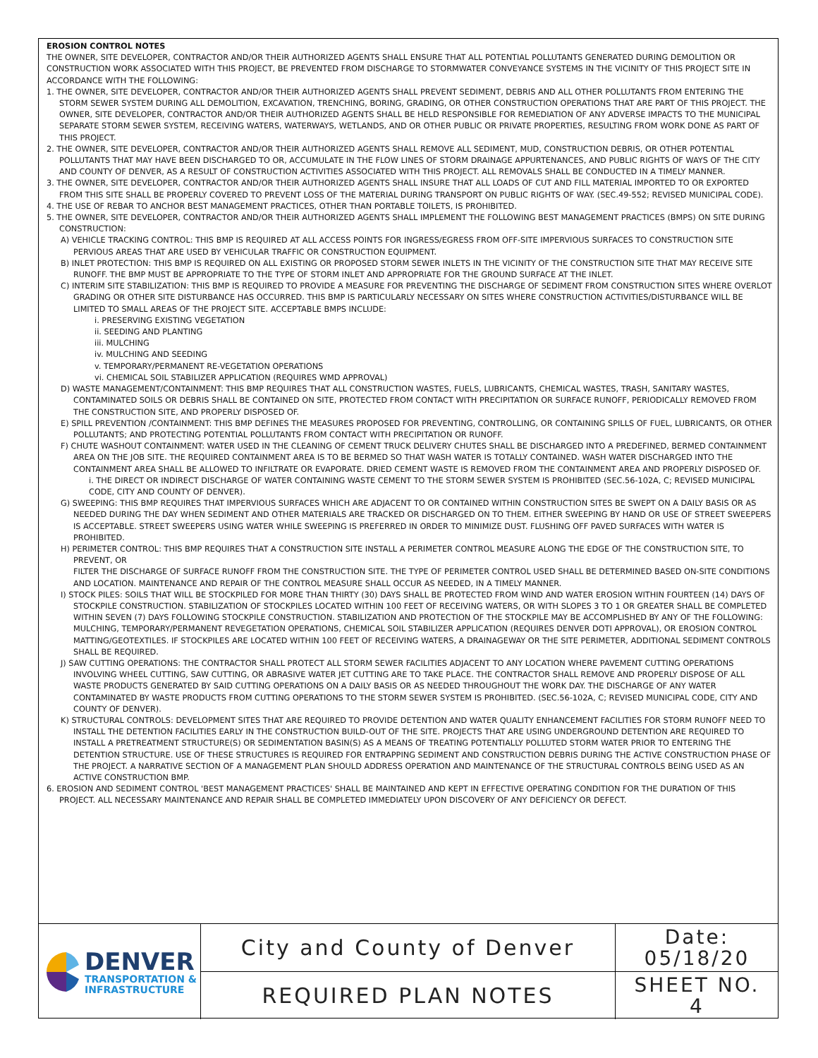EROSION CONTROL NOTES
THE OWNER, SITE DEVELOPER, CONTRACTOR AND/OR THEIR AUTHORIZED AGENTS SHALL ENSURE THAT ALL POTENTIAL POLLUTANTS GENERATED DURING DEMOLITION OR CONSTRUCTION WORK ASSOCIATED WITH THIS PROJECT, BE PREVENTED FROM DISCHARGE TO STORMWATER CONVEYANCE SYSTEMS IN THE VICINITY OF THIS PROJECT SITE IN ACCORDANCE WITH THE FOLLOWING:
1. THE OWNER, SITE DEVELOPER, CONTRACTOR AND/OR THEIR AUTHORIZED AGENTS SHALL PREVENT SEDIMENT, DEBRIS AND ALL OTHER POLLUTANTS FROM ENTERING THE STORM SEWER SYSTEM DURING ALL DEMOLITION, EXCAVATION, TRENCHING, BORING, GRADING, OR OTHER CONSTRUCTION OPERATIONS THAT ARE PART OF THIS PROJECT. THE OWNER, SITE DEVELOPER, CONTRACTOR AND/OR THEIR AUTHORIZED AGENTS SHALL BE HELD RESPONSIBLE FOR REMEDIATION OF ANY ADVERSE IMPACTS TO THE MUNICIPAL SEPARATE STORM SEWER SYSTEM, RECEIVING WATERS, WATERWAYS, WETLANDS, AND OR OTHER PUBLIC OR PRIVATE PROPERTIES, RESULTING FROM WORK DONE AS PART OF THIS PROJECT.
2. THE OWNER, SITE DEVELOPER, CONTRACTOR AND/OR THEIR AUTHORIZED AGENTS SHALL REMOVE ALL SEDIMENT, MUD, CONSTRUCTION DEBRIS, OR OTHER POTENTIAL POLLUTANTS THAT MAY HAVE BEEN DISCHARGED TO OR, ACCUMULATE IN THE FLOW LINES OF STORM DRAINAGE APPURTENANCES, AND PUBLIC RIGHTS OF WAYS OF THE CITY AND COUNTY OF DENVER, AS A RESULT OF CONSTRUCTION ACTIVITIES ASSOCIATED WITH THIS PROJECT. ALL REMOVALS SHALL BE CONDUCTED IN A TIMELY MANNER.
3. THE OWNER, SITE DEVELOPER, CONTRACTOR AND/OR THEIR AUTHORIZED AGENTS SHALL INSURE THAT ALL LOADS OF CUT AND FILL MATERIAL IMPORTED TO OR EXPORTED FROM THIS SITE SHALL BE PROPERLY COVERED TO PREVENT LOSS OF THE MATERIAL DURING TRANSPORT ON PUBLIC RIGHTS OF WAY. (SEC.49-552; REVISED MUNICIPAL CODE).
4. THE USE OF REBAR TO ANCHOR BEST MANAGEMENT PRACTICES, OTHER THAN PORTABLE TOILETS, IS PROHIBITED.
5. THE OWNER, SITE DEVELOPER, CONTRACTOR AND/OR THEIR AUTHORIZED AGENTS SHALL IMPLEMENT THE FOLLOWING BEST MANAGEMENT PRACTICES (BMPS) ON SITE DURING CONSTRUCTION:
A) VEHICLE TRACKING CONTROL: THIS BMP IS REQUIRED AT ALL ACCESS POINTS FOR INGRESS/EGRESS FROM OFF-SITE IMPERVIOUS SURFACES TO CONSTRUCTION SITE PERVIOUS AREAS THAT ARE USED BY VEHICULAR TRAFFIC OR CONSTRUCTION EQUIPMENT.
B) INLET PROTECTION: THIS BMP IS REQUIRED ON ALL EXISTING OR PROPOSED STORM SEWER INLETS IN THE VICINITY OF THE CONSTRUCTION SITE THAT MAY RECEIVE SITE RUNOFF. THE BMP MUST BE APPROPRIATE TO THE TYPE OF STORM INLET AND APPROPRIATE FOR THE GROUND SURFACE AT THE INLET.
C) INTERIM SITE STABILIZATION: THIS BMP IS REQUIRED TO PROVIDE A MEASURE FOR PREVENTING THE DISCHARGE OF SEDIMENT FROM CONSTRUCTION SITES WHERE OVERLOT GRADING OR OTHER SITE DISTURBANCE HAS OCCURRED. THIS BMP IS PARTICULARLY NECESSARY ON SITES WHERE CONSTRUCTION ACTIVITIES/DISTURBANCE WILL BE LIMITED TO SMALL AREAS OF THE PROJECT SITE. ACCEPTABLE BMPS INCLUDE:
i. PRESERVING EXISTING VEGETATION
ii. SEEDING AND PLANTING
iii. MULCHING
iv. MULCHING AND SEEDING
v. TEMPORARY/PERMANENT RE-VEGETATION OPERATIONS
vi. CHEMICAL SOIL STABILIZER APPLICATION (REQUIRES WMD APPROVAL)
D) WASTE MANAGEMENT/CONTAINMENT: THIS BMP REQUIRES THAT ALL CONSTRUCTION WASTES, FUELS, LUBRICANTS, CHEMICAL WASTES, TRASH, SANITARY WASTES, CONTAMINATED SOILS OR DEBRIS SHALL BE CONTAINED ON SITE, PROTECTED FROM CONTACT WITH PRECIPITATION OR SURFACE RUNOFF, PERIODICALLY REMOVED FROM THE CONSTRUCTION SITE, AND PROPERLY DISPOSED OF.
E) SPILL PREVENTION /CONTAINMENT: THIS BMP DEFINES THE MEASURES PROPOSED FOR PREVENTING, CONTROLLING, OR CONTAINING SPILLS OF FUEL, LUBRICANTS, OR OTHER POLLUTANTS; AND PROTECTING POTENTIAL POLLUTANTS FROM CONTACT WITH PRECIPITATION OR RUNOFF.
F) CHUTE WASHOUT CONTAINMENT: WATER USED IN THE CLEANING OF CEMENT TRUCK DELIVERY CHUTES SHALL BE DISCHARGED INTO A PREDEFINED, BERMED CONTAINMENT AREA ON THE JOB SITE. THE REQUIRED CONTAINMENT AREA IS TO BE BERMED SO THAT WASH WATER IS TOTALLY CONTAINED. WASH WATER DISCHARGED INTO THE CONTAINMENT AREA SHALL BE ALLOWED TO INFILTRATE OR EVAPORATE. DRIED CEMENT WASTE IS REMOVED FROM THE CONTAINMENT AREA AND PROPERLY DISPOSED OF.
i. THE DIRECT OR INDIRECT DISCHARGE OF WATER CONTAINING WASTE CEMENT TO THE STORM SEWER SYSTEM IS PROHIBITED (SEC.56-102A, C; REVISED MUNICIPAL CODE, CITY AND COUNTY OF DENVER).
G) SWEEPING: THIS BMP REQUIRES THAT IMPERVIOUS SURFACES WHICH ARE ADJACENT TO OR CONTAINED WITHIN CONSTRUCTION SITES BE SWEPT ON A DAILY BASIS OR AS NEEDED DURING THE DAY WHEN SEDIMENT AND OTHER MATERIALS ARE TRACKED OR DISCHARGED ON TO THEM. EITHER SWEEPING BY HAND OR USE OF STREET SWEEPERS IS ACCEPTABLE. STREET SWEEPERS USING WATER WHILE SWEEPING IS PREFERRED IN ORDER TO MINIMIZE DUST. FLUSHING OFF PAVED SURFACES WITH WATER IS PROHIBITED.
H) PERIMETER CONTROL: THIS BMP REQUIRES THAT A CONSTRUCTION SITE INSTALL A PERIMETER CONTROL MEASURE ALONG THE EDGE OF THE CONSTRUCTION SITE, TO PREVENT, OR
FILTER THE DISCHARGE OF SURFACE RUNOFF FROM THE CONSTRUCTION SITE. THE TYPE OF PERIMETER CONTROL USED SHALL BE DETERMINED BASED ON-SITE CONDITIONS AND LOCATION. MAINTENANCE AND REPAIR OF THE CONTROL MEASURE SHALL OCCUR AS NEEDED, IN A TIMELY MANNER.
I) STOCK PILES: SOILS THAT WILL BE STOCKPILED FOR MORE THAN THIRTY (30) DAYS SHALL BE PROTECTED FROM WIND AND WATER EROSION WITHIN FOURTEEN (14) DAYS OF STOCKPILE CONSTRUCTION. STABILIZATION OF STOCKPILES LOCATED WITHIN 100 FEET OF RECEIVING WATERS, OR WITH SLOPES 3 TO 1 OR GREATER SHALL BE COMPLETED WITHIN SEVEN (7) DAYS FOLLOWING STOCKPILE CONSTRUCTION. STABILIZATION AND PROTECTION OF THE STOCKPILE MAY BE ACCOMPLISHED BY ANY OF THE FOLLOWING: MULCHING, TEMPORARY/PERMANENT REVEGETATION OPERATIONS, CHEMICAL SOIL STABILIZER APPLICATION (REQUIRES DENVER DOTI APPROVAL), OR EROSION CONTROL MATTING/GEOTEXTILES. IF STOCKPILES ARE LOCATED WITHIN 100 FEET OF RECEIVING WATERS, A DRAINAGEWAY OR THE SITE PERIMETER, ADDITIONAL SEDIMENT CONTROLS SHALL BE REQUIRED.
J) SAW CUTTING OPERATIONS: THE CONTRACTOR SHALL PROTECT ALL STORM SEWER FACILITIES ADJACENT TO ANY LOCATION WHERE PAVEMENT CUTTING OPERATIONS INVOLVING WHEEL CUTTING, SAW CUTTING, OR ABRASIVE WATER JET CUTTING ARE TO TAKE PLACE. THE CONTRACTOR SHALL REMOVE AND PROPERLY DISPOSE OF ALL WASTE PRODUCTS GENERATED BY SAID CUTTING OPERATIONS ON A DAILY BASIS OR AS NEEDED THROUGHOUT THE WORK DAY. THE DISCHARGE OF ANY WATER CONTAMINATED BY WASTE PRODUCTS FROM CUTTING OPERATIONS TO THE STORM SEWER SYSTEM IS PROHIBITED. (SEC.56-102A, C; REVISED MUNICIPAL CODE, CITY AND COUNTY OF DENVER).
K) STRUCTURAL CONTROLS: DEVELOPMENT SITES THAT ARE REQUIRED TO PROVIDE DETENTION AND WATER QUALITY ENHANCEMENT FACILITIES FOR STORM RUNOFF NEED TO INSTALL THE DETENTION FACILITIES EARLY IN THE CONSTRUCTION BUILD-OUT OF THE SITE. PROJECTS THAT ARE USING UNDERGROUND DETENTION ARE REQUIRED TO INSTALL A PRETREATMENT STRUCTURE(S) OR SEDIMENTATION BASIN(S) AS A MEANS OF TREATING POTENTIALLY POLLUTED STORM WATER PRIOR TO ENTERING THE DETENTION STRUCTURE. USE OF THESE STRUCTURES IS REQUIRED FOR ENTRAPPING SEDIMENT AND CONSTRUCTION DEBRIS DURING THE ACTIVE CONSTRUCTION PHASE OF THE PROJECT. A NARRATIVE SECTION OF A MANAGEMENT PLAN SHOULD ADDRESS OPERATION AND MAINTENANCE OF THE STRUCTURAL CONTROLS BEING USED AS AN ACTIVE CONSTRUCTION BMP.
6. EROSION AND SEDIMENT CONTROL 'BEST MANAGEMENT PRACTICES' SHALL BE MAINTAINED AND KEPT IN EFFECTIVE OPERATING CONDITION FOR THE DURATION OF THIS PROJECT. ALL NECESSARY MAINTENANCE AND REPAIR SHALL BE COMPLETED IMMEDIATELY UPON DISCOVERY OF ANY DEFICIENCY OR DEFECT.
DENVER
TRANSPORTATION &
INFRASTRUCTURE
City and County of Denver
REQUIRED PLAN NOTES
Date:
05/18/20
SHEET NO.
4